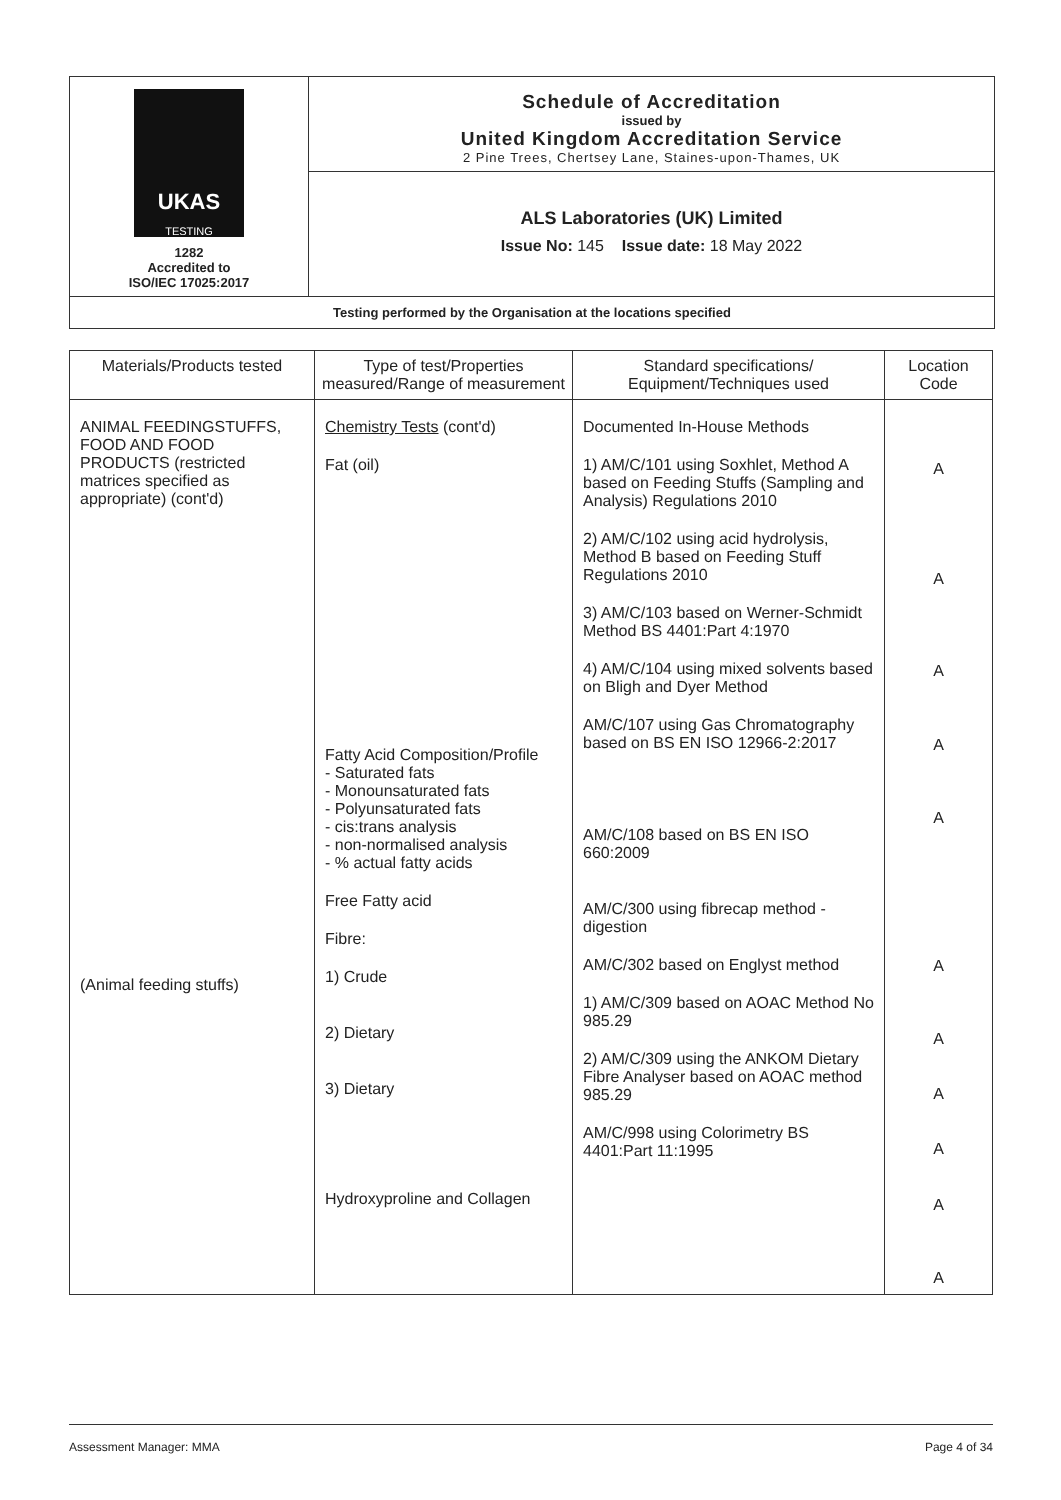UKAS
TESTING
1282
Accredited to
ISO/IEC 17025:2017
Schedule of Accreditation
issued by
United Kingdom Accreditation Service
2 Pine Trees, Chertsey Lane, Staines-upon-Thames, UK
ALS Laboratories (UK) Limited
Issue No: 145 Issue date: 18 May 2022
Testing performed by the Organisation at the locations specified
| Materials/Products tested | Type of test/Properties measured/Range of measurement | Standard specifications/ Equipment/Techniques used | Location Code |
| --- | --- | --- | --- |
| ANIMAL FEEDINGSTUFFS, FOOD AND FOOD PRODUCTS (restricted matrices specified as appropriate) (cont'd) (Animal feeding stuffs) | Chemistry Tests (cont'd) Fat (oil) Fatty Acid Composition/Profile - Saturated fats - Monounsaturated fats - Polyunsaturated fats - cis:trans analysis - non-normalised analysis - % actual fatty acids Free Fatty acid Fibre: 1) Crude 2) Dietary 3) Dietary Hydroxyproline and Collagen | Documented In-House Methods 1) AM/C/101 using Soxhlet, Method A based on Feeding Stuffs (Sampling and Analysis) Regulations 2010 2) AM/C/102 using acid hydrolysis, Method B based on Feeding Stuff Regulations 2010 3) AM/C/103 based on Werner-Schmidt Method BS 4401:Part 4:1970 4) AM/C/104 using mixed solvents based on Bligh and Dyer Method AM/C/107 using Gas Chromatography based on BS EN ISO 12966-2:2017 AM/C/108 based on BS EN ISO 660:2009 AM/C/300 using fibrecap method - digestion AM/C/302 based on Englyst method 1) AM/C/309 based on AOAC Method No 985.29 2) AM/C/309 using the ANKOM Dietary Fibre Analyser based on AOAC method 985.29 AM/C/998 using Colorimetry BS 4401:Part 11:1995 | A A A A A A A A A A A |
Assessment Manager: MMA Page 4 of 34